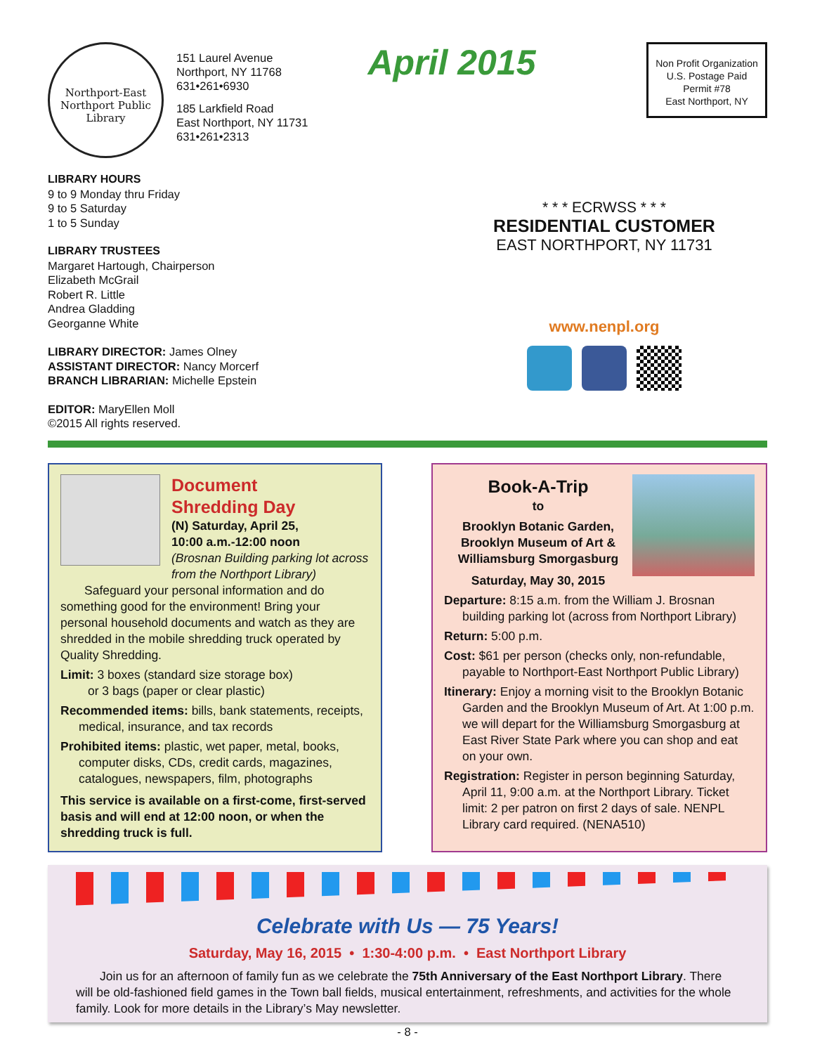Northport-East Northport Public Library
151 Laurel Avenue
Northport, NY 11768
631•261•6930
185 Larkfield Road
East Northport, NY 11731
631•261•2313
April 2015
Non Profit Organization
U.S. Postage Paid
Permit #78
East Northport, NY
LIBRARY HOURS
9 to 9 Monday thru Friday
9 to 5 Saturday
1 to 5 Sunday
LIBRARY TRUSTEES
Margaret Hartough, Chairperson
Elizabeth McGrail
Robert R. Little
Andrea Gladding
Georganne White
LIBRARY DIRECTOR: James Olney
ASSISTANT DIRECTOR: Nancy Morcerf
BRANCH LIBRARIAN: Michelle Epstein
EDITOR: MaryEllen Moll
©2015 All rights reserved.
* * * ECRWSS * * *
RESIDENTIAL CUSTOMER
EAST NORTHPORT, NY 11731
www.nenpl.org
Document
Shredding Day
(N) Saturday, April 25,
10:00 a.m.-12:00 noon
(Brosnan Building parking lot across from the Northport Library)
Safeguard your personal information and do something good for the environment! Bring your personal household documents and watch as they are shredded in the mobile shredding truck operated by Quality Shredding.
Limit: 3 boxes (standard size storage box)
or 3 bags (paper or clear plastic)
Recommended items: bills, bank statements, receipts, medical, insurance, and tax records
Prohibited items: plastic, wet paper, metal, books, computer disks, CDs, credit cards, magazines, catalogues, newspapers, film, photographs
This service is available on a first-come, first-served basis and will end at 12:00 noon, or when the shredding truck is full.
Book-A-Trip
to
Brooklyn Botanic Garden,
Brooklyn Museum of Art &
Williamsburg Smorgasburg
Saturday, May 30, 2015
Departure: 8:15 a.m. from the William J. Brosnan building parking lot (across from Northport Library)
Return: 5:00 p.m.
Cost: $61 per person (checks only, non-refundable, payable to Northport-East Northport Public Library)
Itinerary: Enjoy a morning visit to the Brooklyn Botanic Garden and the Brooklyn Museum of Art. At 1:00 p.m. we will depart for the Williamsburg Smorgasburg at East River State Park where you can shop and eat on your own.
Registration: Register in person beginning Saturday, April 11, 9:00 a.m. at the Northport Library. Ticket limit: 2 per patron on first 2 days of sale. NENPL Library card required. (NENA510)
Celebrate with Us — 75 Years!
Saturday, May 16, 2015 • 1:30-4:00 p.m. • East Northport Library
Join us for an afternoon of family fun as we celebrate the 75th Anniversary of the East Northport Library. There will be old-fashioned field games in the Town ball fields, musical entertainment, refreshments, and activities for the whole family. Look for more details in the Library’s May newsletter.
- 8 -